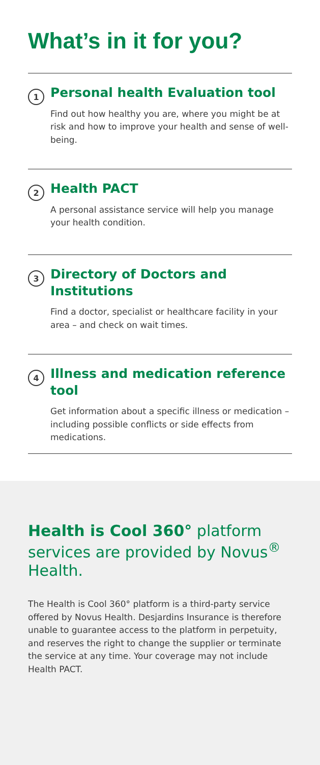What’s in it for you?
1
Personal health Evaluation tool
Find out how healthy you are, where you might be at risk and how to improve your health and sense of well-being.
2
Health PACT
A personal assistance service will help you manage your health condition.
3
Directory of Doctors and Institutions
Find a doctor, specialist or healthcare facility in your area – and check on wait times.
4
Illness and medication reference tool
Get information about a specific illness or medication – including possible conflicts or side effects from medications.
Health is Cool 360° platform services are provided by Novus<sup>®</sup> Health.
The Health is Cool 360° platform is a third-party service offered by Novus Health. Desjardins Insurance is therefore unable to guarantee access to the platform in perpetuity, and reserves the right to change the supplier or terminate the service at any time. Your coverage may not include Health PACT.